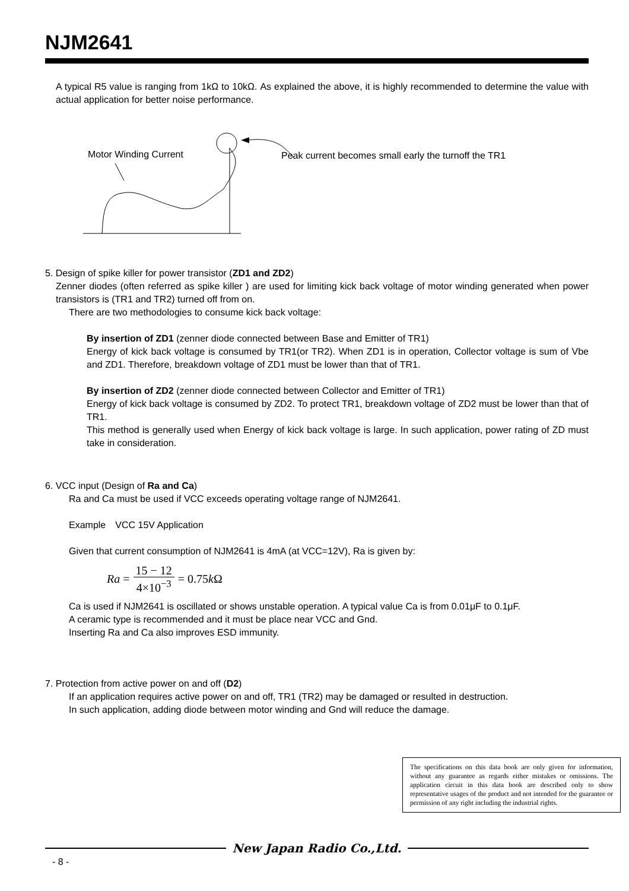NJM2641
A typical R5 value is ranging from 1kΩ to 10kΩ. As explained the above, it is highly recommended to determine the value with actual application for better noise performance.
Motor Winding Current
Peak current becomes small early the turnoff the TR1
5. Design of spike killer for power transistor (ZD1 and ZD2)
Zenner diodes (often referred as spike killer ) are used for limiting kick back voltage of motor winding generated when power transistors is (TR1 and TR2) turned off from on.
There are two methodologies to consume kick back voltage:
By insertion of ZD1 (zenner diode connected between Base and Emitter of TR1)
Energy of kick back voltage is consumed by TR1(or TR2). When ZD1 is in operation, Collector voltage is sum of Vbe and ZD1. Therefore, breakdown voltage of ZD1 must be lower than that of TR1.
By insertion of ZD2 (zenner diode connected between Collector and Emitter of TR1)
Energy of kick back voltage is consumed by ZD2. To protect TR1, breakdown voltage of ZD2 must be lower than that of TR1.
This method is generally used when Energy of kick back voltage is large. In such application, power rating of ZD must take in consideration.
6. VCC input (Design of Ra and Ca)
Ra and Ca must be used if VCC exceeds operating voltage range of NJM2641.
Example　VCC 15V Application
Given that current consumption of NJM2641 is 4mA (at VCC=12V), Ra is given by:
Ra = 15 − 12 4×10<sup>−3</sup> = 0.75 k Ω
Ca is used if NJM2641 is oscillated or shows unstable operation. A typical value Ca is from 0.01μF to 0.1μF.
A ceramic type is recommended and it must be place near VCC and Gnd.
Inserting Ra and Ca also improves ESD immunity.
7. Protection from active power on and off (D2)
If an application requires active power on and off, TR1 (TR2) may be damaged or resulted in destruction.
In such application, adding diode between motor winding and Gnd will reduce the damage.
The specifications on this data book are only given for information, without any guarantee as regards either mistakes or omissions. The application circuit in this data book are described only to show representative usages of the product and not intended for the guarantee or permission of any right including the industrial rights.
New Japan Radio Co.,Ltd.
- 8 -